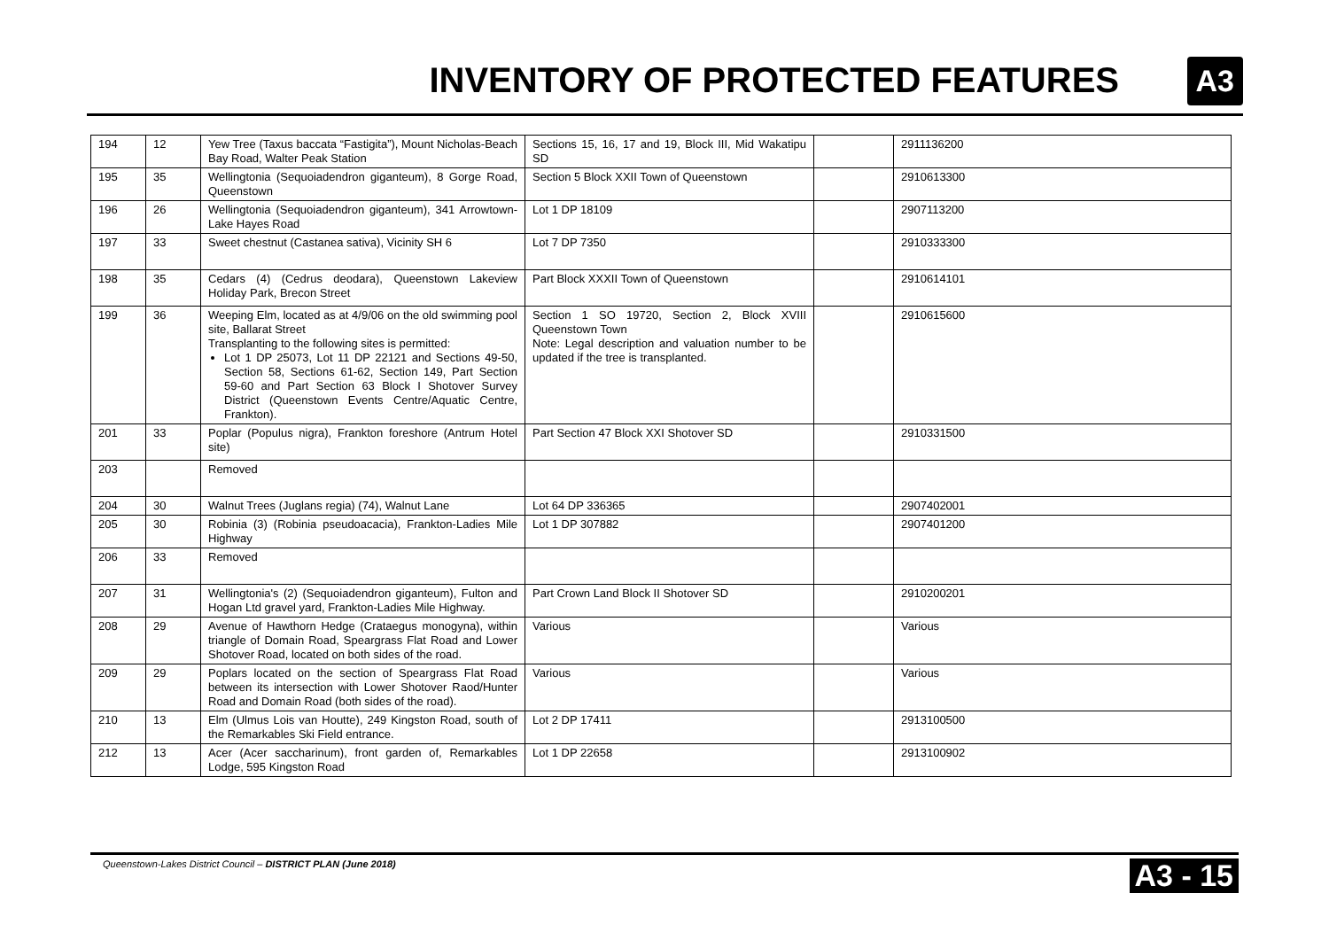INVENTORY OF PROTECTED FEATURES
A3
| 194 | 12 | Yew Tree (Taxus baccata “Fastigita”), Mount Nicholas-Beach Bay Road, Walter Peak Station | Sections 15, 16, 17 and 19, Block III, Mid Wakatipu SD | | 2911136200 |
| 195 | 35 | Wellingtonia (Sequoiadendron giganteum), 8 Gorge Road, Queenstown | Section 5 Block XXII Town of Queenstown | | 2910613300 |
| 196 | 26 | Wellingtonia (Sequoiadendron giganteum), 341 Arrowtown-Lake Hayes Road | Lot 1 DP 18109 | | 2907113200 |
| 197 | 33 | Sweet chestnut (Castanea sativa), Vicinity SH 6 | Lot 7 DP 7350 | | 2910333300 |
| 198 | 35 | Cedars (4) (Cedrus deodara), Queenstown Lakeview Holiday Park, Brecon Street | Part Block XXXII Town of Queenstown | | 2910614101 |
| 199 | 36 | Weeping Elm, located as at 4/9/06 on the old swimming pool site, Ballarat Street Transplanting to the following sites is permitted: Lot 1 DP 25073, Lot 11 DP 22121 and Sections 49-50, Section 58, Sections 61-62, Section 149, Part Section 59-60 and Part Section 63 Block I Shotover Survey District (Queenstown Events Centre/Aquatic Centre, Frankton). | Section 1 SO 19720, Section 2, Block XVIII Queenstown Town Note: Legal description and valuation number to be updated if the tree is transplanted. | | 2910615600 |
| 201 | 33 | Poplar (Populus nigra), Frankton foreshore (Antrum Hotel site) | Part Section 47 Block XXI Shotover SD | | 2910331500 |
| 203 | | Removed | | | |
| 204 | 30 | Walnut Trees (Juglans regia) (74), Walnut Lane | Lot 64 DP 336365 | | 2907402001 |
| 205 | 30 | Robinia (3) (Robinia pseudoacacia), Frankton-Ladies Mile Highway | Lot 1 DP 307882 | | 2907401200 |
| 206 | 33 | Removed | | | |
| 207 | 31 | Wellingtonia's (2) (Sequoiadendron giganteum), Fulton and Hogan Ltd gravel yard, Frankton-Ladies Mile Highway. | Part Crown Land Block II Shotover SD | | 2910200201 |
| 208 | 29 | Avenue of Hawthorn Hedge (Crataegus monogyna), within triangle of Domain Road, Speargrass Flat Road and Lower Shotover Road, located on both sides of the road. | Various | | Various |
| 209 | 29 | Poplars located on the section of Speargrass Flat Road between its intersection with Lower Shotover Raod/Hunter Road and Domain Road (both sides of the road). | Various | | Various |
| 210 | 13 | Elm (Ulmus Lois van Houtte), 249 Kingston Road, south of the Remarkables Ski Field entrance. | Lot 2 DP 17411 | | 2913100500 |
| 212 | 13 | Acer (Acer saccharinum), front garden of, Remarkables Lodge, 595 Kingston Road | Lot 1 DP 22658 | | 2913100902 |
Queenstown-Lakes District Council – DISTRICT PLAN (June 2018) A3 - 15